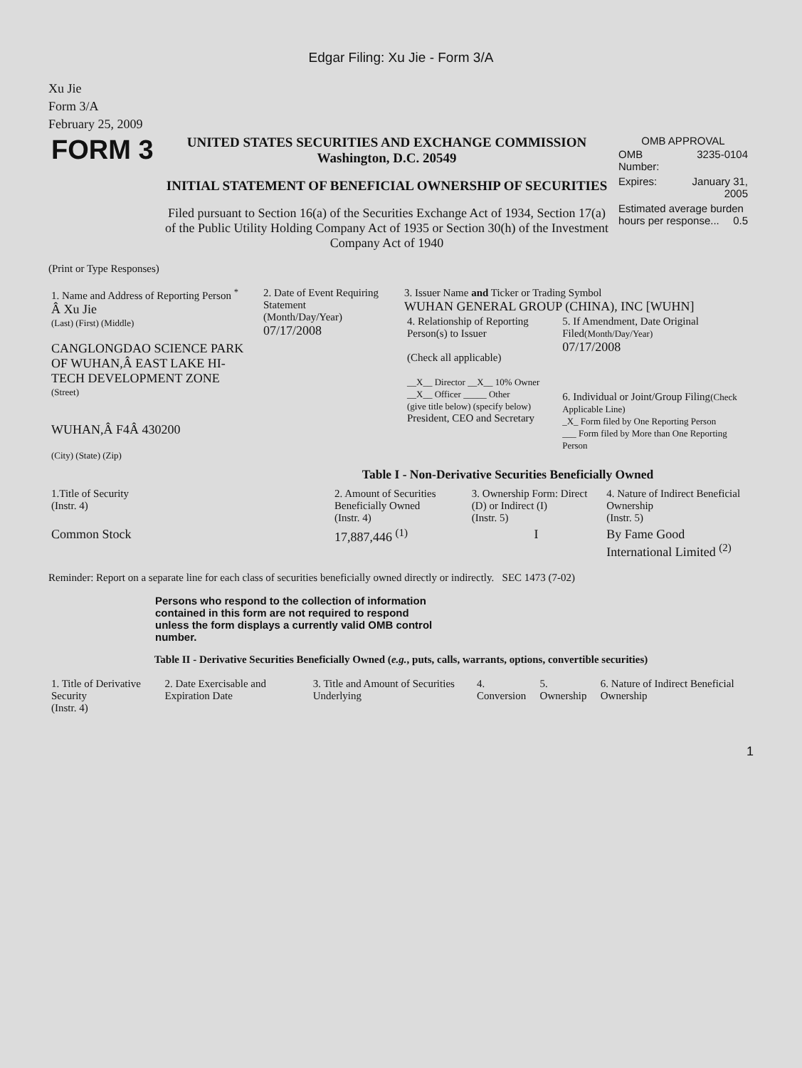Edgar Filing: Xu Jie - Form 3/A
Xu Jie
Form 3/A
February 25, 2009
| FORM 3 | UNITED STATES SECURITIES AND EXCHANGE COMMISSION Washington, D.C. 20549 INITIAL STATEMENT OF BENEFICIAL OWNERSHIP OF SECURITIES Filed pursuant to Section 16(a) of the Securities Exchange Act of 1934, Section 17(a) of the Public Utility Holding Company Act of 1935 or Section 30(h) of the Investment Company Act of 1940 | OMB APPROVAL / OMB Number: / 3235-0104 / / Expires: / January 31, 2005 / / Estimated average burden hours per response... 0.5 / / |
(Print or Type Responses)
| 1. Name and Address of Reporting Person <sup>*</sup> Â Xu Jie (Last) (First) (Middle) CANGLONGDAO SCIENCE PARK OF WUHAN,Â EAST LAKE HI-TECH DEVELOPMENT ZONE (Street) WUHAN,Â F4Â 430200 (City) (State) (Zip) | 2. Date of Event Requiring Statement (Month/Day/Year) 07/17/2008 | 3. Issuer Name and Ticker or Trading Symbol WUHAN GENERAL GROUP (CHINA), INC [WUHN] / 4. Relationship of Reporting Person(s) to Issuer (Check all applicable) __X__ Director __X__ 10% Owner __X__ Officer _____ Other (give title below) (specify below) President, CEO and Secretary / 5. If Amendment, Date Original Filed (Month/Day/Year) 07/17/2008 6. Individual or Joint/Group Filing (Check Applicable Line) _X_ Form filed by One Reporting Person ___ Form filed by More than One Reporting Person / |
Table I - Non-Derivative Securities Beneficially Owned
| 1.Title of Security (Instr. 4) | 2. Amount of Securities Beneficially Owned (Instr. 4) | 3. Ownership Form: Direct (D) or Indirect (I) (Instr. 5) | 4. Nature of Indirect Beneficial Ownership (Instr. 5) |
| --- | --- | --- | --- |
| Common Stock | 17,887,446 <sup>(1)</sup> | I | By Fame Good International Limited <sup>(2)</sup> |
Reminder: Report on a separate line for each class of securities beneficially owned directly or indirectly. SEC 1473 (7-02)
Persons who respond to the collection of information contained in this form are not required to respond unless the form displays a currently valid OMB control number.
Table II - Derivative Securities Beneficially Owned (e.g., puts, calls, warrants, options, convertible securities)
| 1. Title of Derivative Security (Instr. 4) | 2. Date Exercisable and Expiration Date | 3. Title and Amount of Securities Underlying | 4. Conversion | 5. Ownership | 6. Nature of Indirect Beneficial Ownership |
| --- | --- | --- | --- | --- | --- |
1